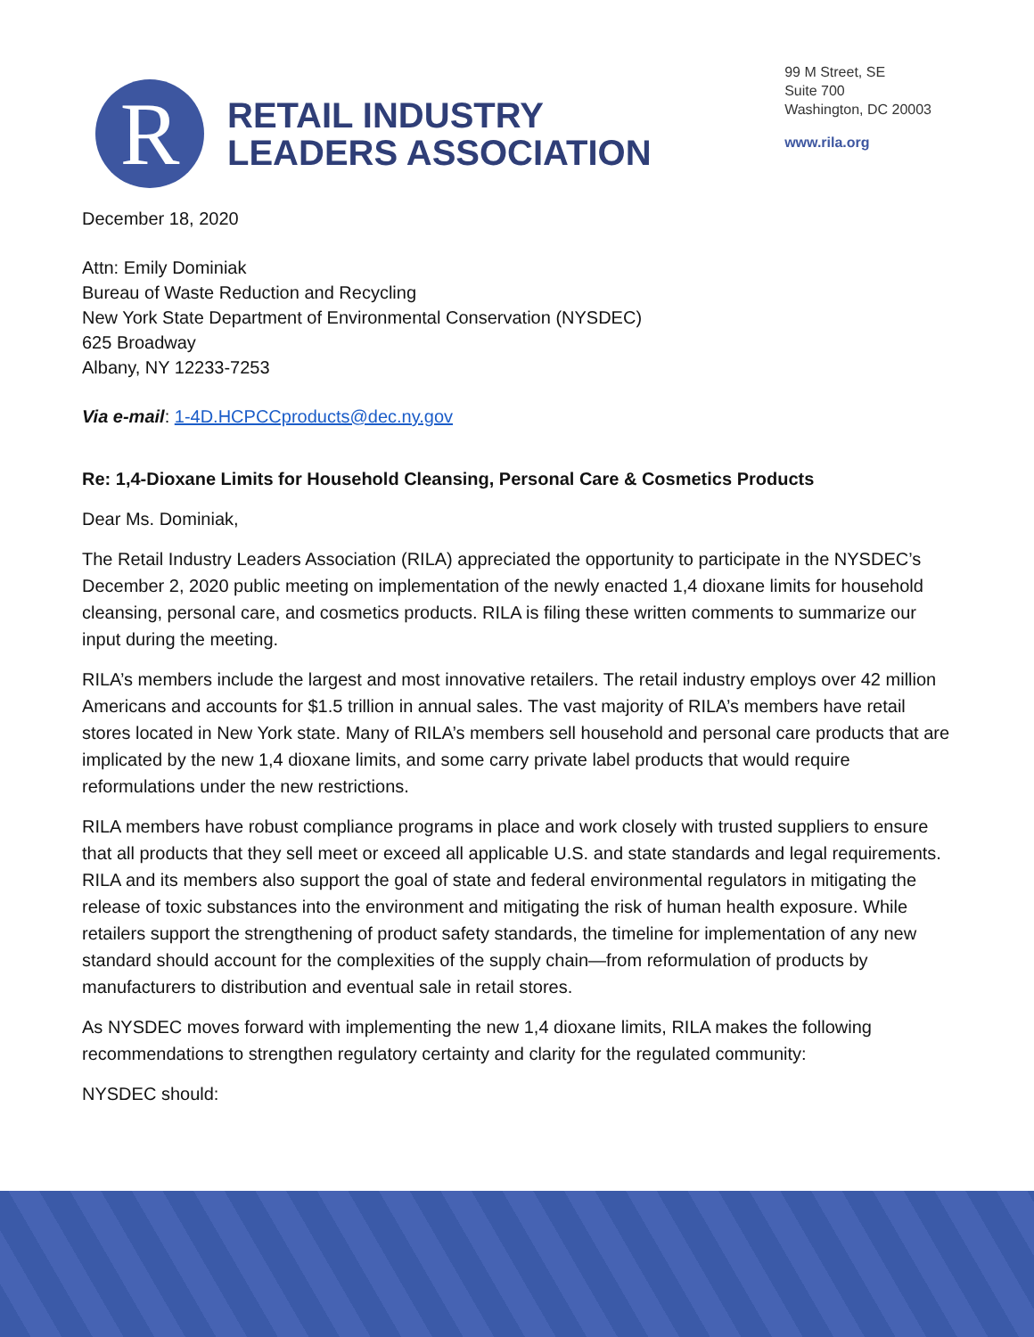R
RETAIL INDUSTRY
LEADERS ASSOCIATION
99 M Street, SE
Suite 700
Washington, DC 20003
www.rila.org
December 18, 2020
Attn: Emily Dominiak
Bureau of Waste Reduction and Recycling
New York State Department of Environmental Conservation (NYSDEC)
625 Broadway
Albany, NY 12233-7253
Via e-mail: 1-4D.HCPCCproducts@dec.ny.gov
Re: 1,4-Dioxane Limits for Household Cleansing, Personal Care & Cosmetics Products
Dear Ms. Dominiak,
The Retail Industry Leaders Association (RILA) appreciated the opportunity to participate in the NYSDEC’s December 2, 2020 public meeting on implementation of the newly enacted 1,4 dioxane limits for household cleansing, personal care, and cosmetics products. RILA is filing these written comments to summarize our input during the meeting.
RILA’s members include the largest and most innovative retailers. The retail industry employs over 42 million Americans and accounts for $1.5 trillion in annual sales. The vast majority of RILA’s members have retail stores located in New York state. Many of RILA’s members sell household and personal care products that are implicated by the new 1,4 dioxane limits, and some carry private label products that would require reformulations under the new restrictions.
RILA members have robust compliance programs in place and work closely with trusted suppliers to ensure that all products that they sell meet or exceed all applicable U.S. and state standards and legal requirements. RILA and its members also support the goal of state and federal environmental regulators in mitigating the release of toxic substances into the environment and mitigating the risk of human health exposure. While retailers support the strengthening of product safety standards, the timeline for implementation of any new standard should account for the complexities of the supply chain—from reformulation of products by manufacturers to distribution and eventual sale in retail stores.
As NYSDEC moves forward with implementing the new 1,4 dioxane limits, RILA makes the following recommendations to strengthen regulatory certainty and clarity for the regulated community:
NYSDEC should: